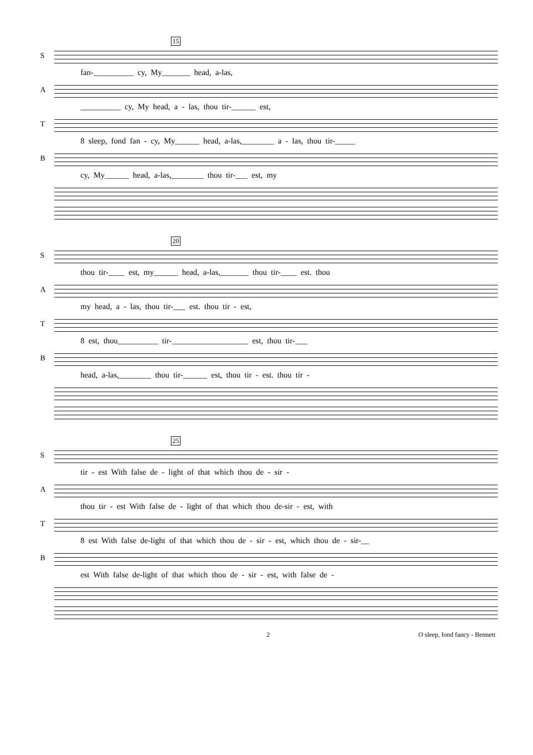15
S
fan-__________ cy, My_______ head, a-las,
A
__________ cy, My head, a - las, thou tir-______ est,
T
8 sleep, fond fan - cy, My______ head, a-las,________ a - las, thou tir-_____
B
cy, My______ head, a-las,________ thou tir-___ est, my
20
S
thou tir-____ est, my______ head, a-las,_______ thou tir-____ est. thou
A
my head, a - las, thou tir-___ est. thou tir - est,
T
8 est, thou__________ tir-___________________ est, thou tir-___
B
head, a-las,________ thou tir-______ est, thou tir - est. thou tir -
25
S
tir - est With false de - light of that which thou de - sir -
A
thou tir - est With false de - light of that which thou de-sir - est, with
T
8 est With false de-light of that which thou de - sir - est, which thou de - sir-__
B
est With false de-light of that which thou de - sir - est, with false de -
2 O sleep, fond fancy - Bennett